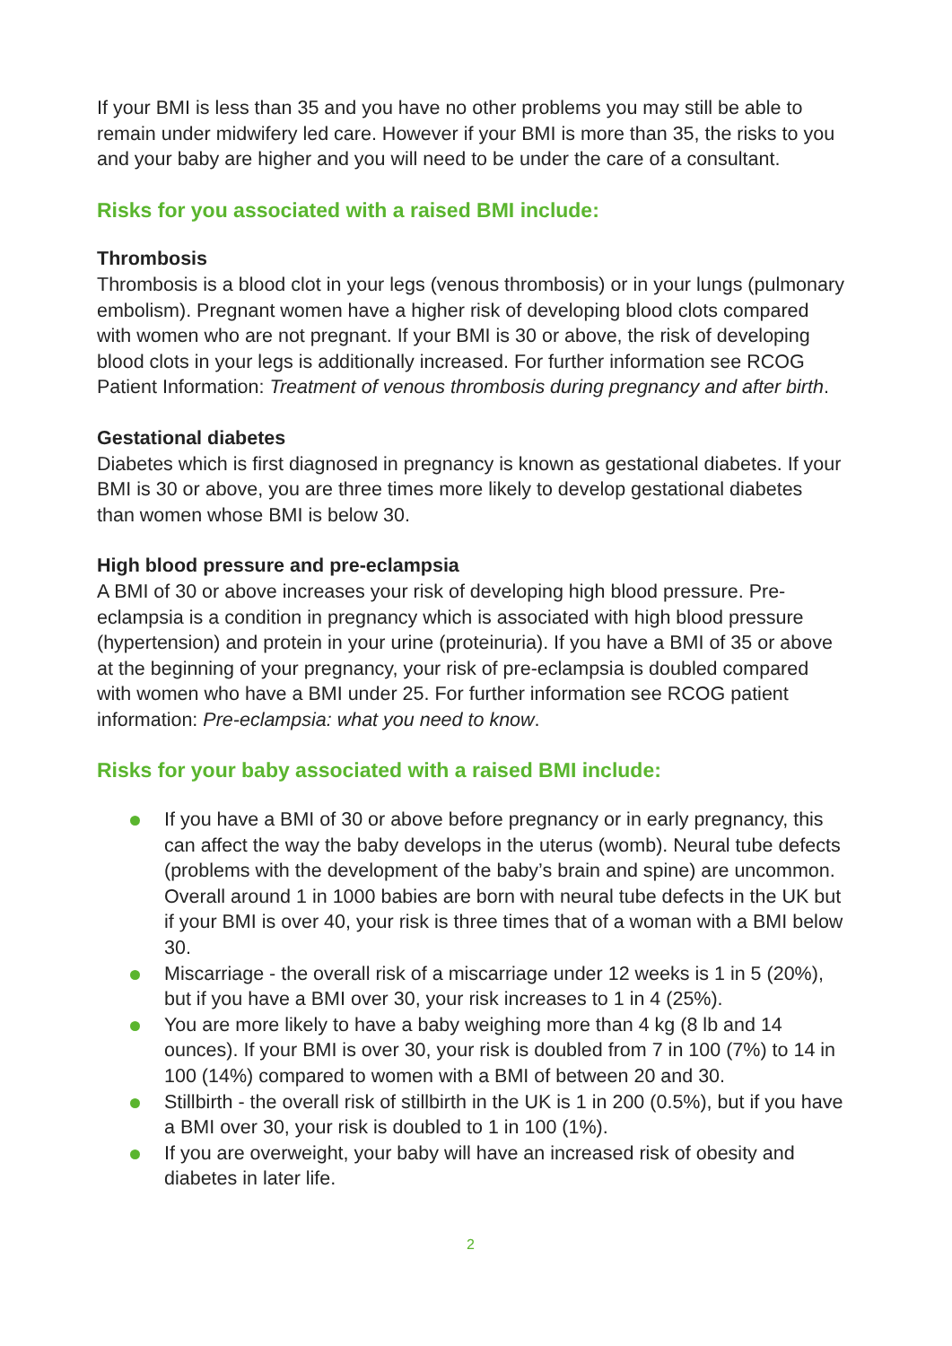If your BMI is less than 35 and you have no other problems you may still be able to remain under midwifery led care. However if your BMI is more than 35, the risks to you and your baby are higher and you will need to be under the care of a consultant.
Risks for you associated with a raised BMI include:
Thrombosis
Thrombosis is a blood clot in your legs (venous thrombosis) or in your lungs (pulmonary embolism). Pregnant women have a higher risk of developing blood clots compared with women who are not pregnant. If your BMI is 30 or above, the risk of developing blood clots in your legs is additionally increased. For further information see RCOG Patient Information: Treatment of venous thrombosis during pregnancy and after birth.
Gestational diabetes
Diabetes which is first diagnosed in pregnancy is known as gestational diabetes. If your BMI is 30 or above, you are three times more likely to develop gestational diabetes than women whose BMI is below 30.
High blood pressure and pre-eclampsia
A BMI of 30 or above increases your risk of developing high blood pressure. Pre-eclampsia is a condition in pregnancy which is associated with high blood pressure (hypertension) and protein in your urine (proteinuria). If you have a BMI of 35 or above at the beginning of your pregnancy, your risk of pre-eclampsia is doubled compared with women who have a BMI under 25. For further information see RCOG patient information: Pre-eclampsia: what you need to know.
Risks for your baby associated with a raised BMI include:
If you have a BMI of 30 or above before pregnancy or in early pregnancy, this can affect the way the baby develops in the uterus (womb). Neural tube defects (problems with the development of the baby’s brain and spine) are uncommon. Overall around 1 in 1000 babies are born with neural tube defects in the UK but if your BMI is over 40, your risk is three times that of a woman with a BMI below 30.
Miscarriage - the overall risk of a miscarriage under 12 weeks is 1 in 5 (20%), but if you have a BMI over 30, your risk increases to 1 in 4 (25%).
You are more likely to have a baby weighing more than 4 kg (8 lb and 14 ounces). If your BMI is over 30, your risk is doubled from 7 in 100 (7%) to 14 in 100 (14%) compared to women with a BMI of between 20 and 30.
Stillbirth - the overall risk of stillbirth in the UK is 1 in 200 (0.5%), but if you have a BMI over 30, your risk is doubled to 1 in 100 (1%).
If you are overweight, your baby will have an increased risk of obesity and diabetes in later life.
2